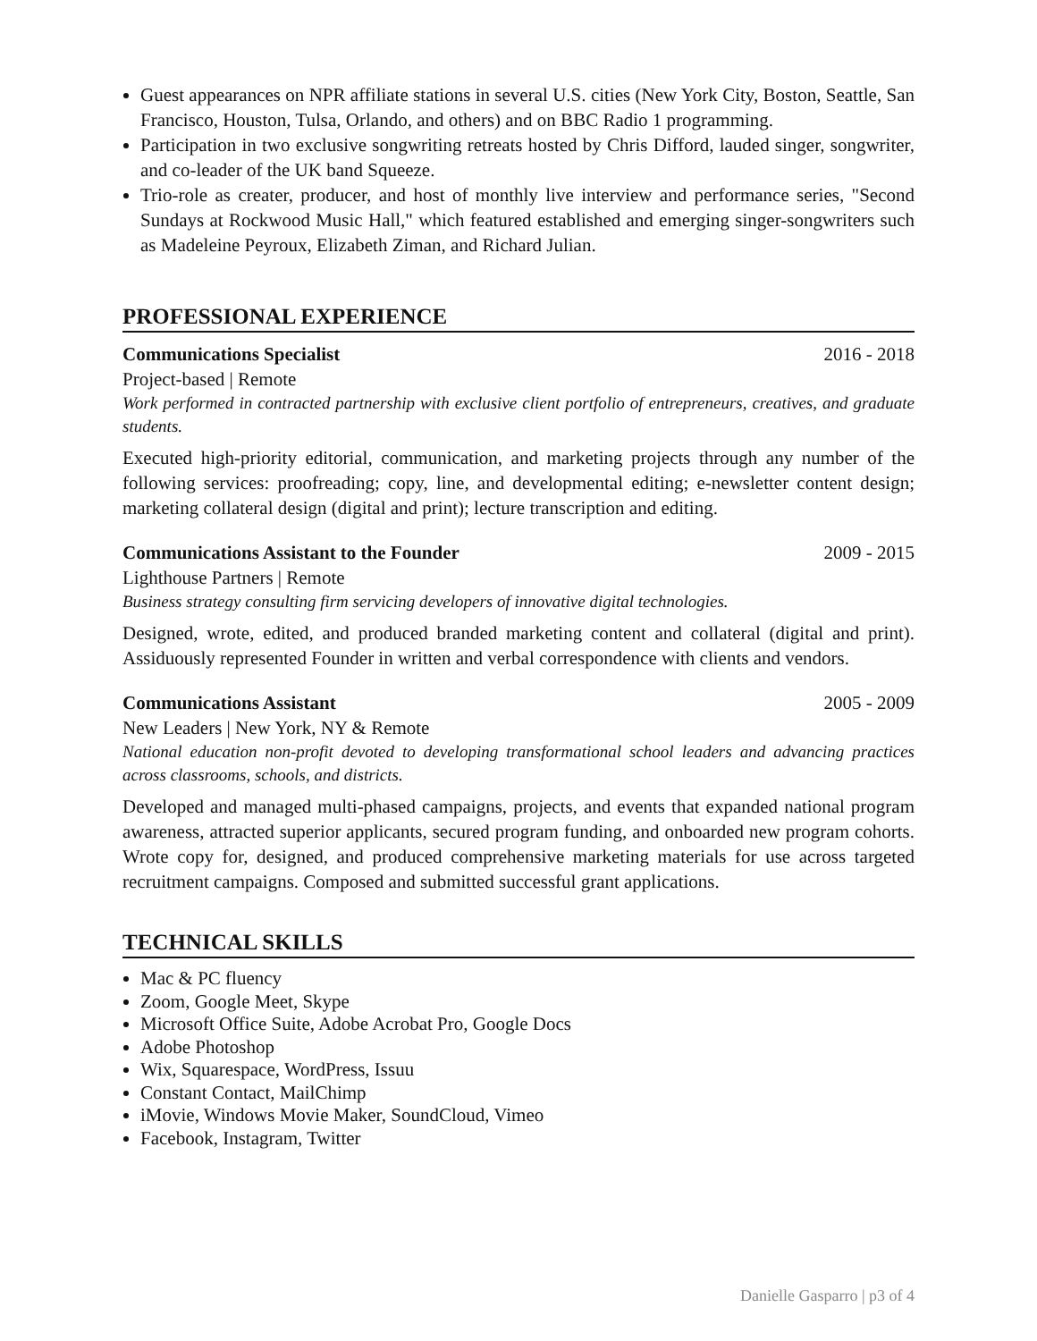Guest appearances on NPR affiliate stations in several U.S. cities (New York City, Boston, Seattle, San Francisco, Houston, Tulsa, Orlando, and others) and on BBC Radio 1 programming.
Participation in two exclusive songwriting retreats hosted by Chris Difford, lauded singer, songwriter, and co-leader of the UK band Squeeze.
Trio-role as creater, producer, and host of monthly live interview and performance series, "Second Sundays at Rockwood Music Hall," which featured established and emerging singer-songwriters such as Madeleine Peyroux, Elizabeth Ziman, and Richard Julian.
PROFESSIONAL EXPERIENCE
Communications Specialist 2016 - 2018
Project-based | Remote
Work performed in contracted partnership with exclusive client portfolio of entrepreneurs, creatives, and graduate students.
Executed high-priority editorial, communication, and marketing projects through any number of the following services: proofreading; copy, line, and developmental editing; e-newsletter content design; marketing collateral design (digital and print); lecture transcription and editing.
Communications Assistant to the Founder 2009 - 2015
Lighthouse Partners | Remote
Business strategy consulting firm servicing developers of innovative digital technologies.
Designed, wrote, edited, and produced branded marketing content and collateral (digital and print). Assiduously represented Founder in written and verbal correspondence with clients and vendors.
Communications Assistant 2005 - 2009
New Leaders | New York, NY & Remote
National education non-profit devoted to developing transformational school leaders and advancing practices across classrooms, schools, and districts.
Developed and managed multi-phased campaigns, projects, and events that expanded national program awareness, attracted superior applicants, secured program funding, and onboarded new program cohorts. Wrote copy for, designed, and produced comprehensive marketing materials for use across targeted recruitment campaigns. Composed and submitted successful grant applications.
TECHNICAL SKILLS
Mac & PC fluency
Zoom, Google Meet, Skype
Microsoft Office Suite, Adobe Acrobat Pro, Google Docs
Adobe Photoshop
Wix, Squarespace, WordPress, Issuu
Constant Contact, MailChimp
iMovie, Windows Movie Maker, SoundCloud, Vimeo
Facebook, Instagram, Twitter
Danielle Gasparro | p3 of 4